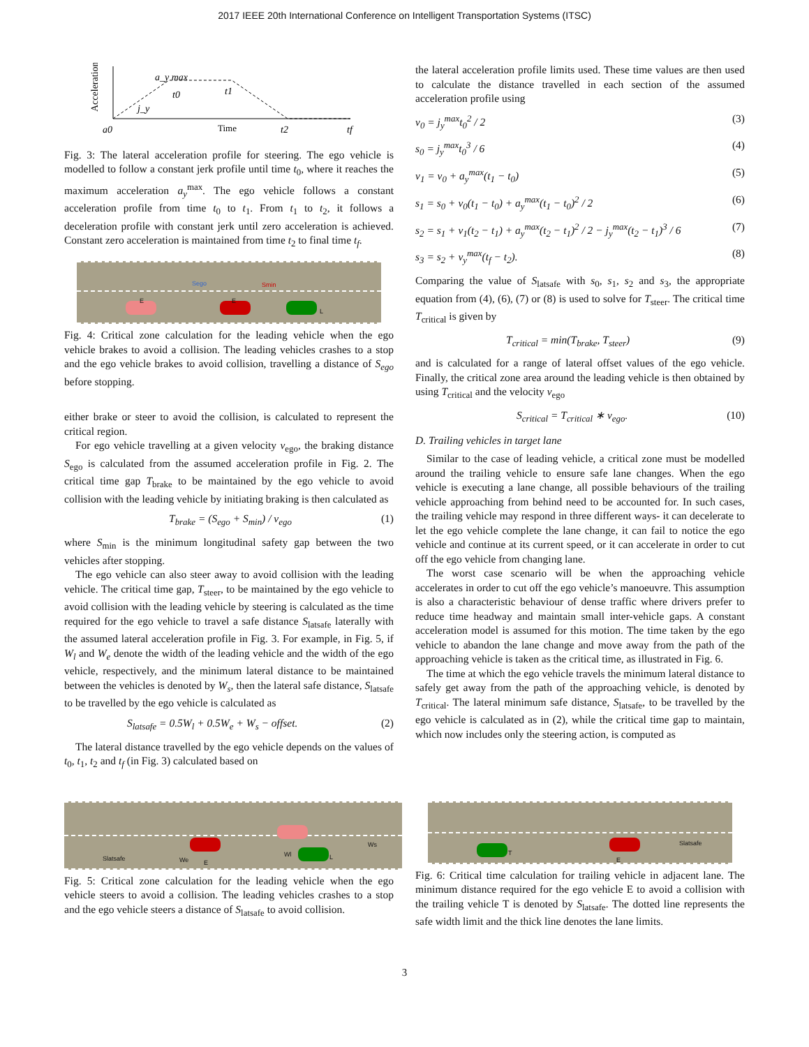2017 IEEE 20th International Conference on Intelligent Transportation Systems (ITSC)
Acceleration
a_y max
t0
t1
j_y
a0
Time
t2
tf
Fig. 3: The lateral acceleration profile for steering. The ego vehicle is modelled to follow a constant jerk profile until time t<sub>0</sub>, where it reaches the maximum acceleration a<sub>y</sub><sup>max</sup>. The ego vehicle follows a constant acceleration profile from time t<sub>0</sub> to t<sub>1</sub>. From t<sub>1</sub> to t<sub>2</sub>, it follows a deceleration profile with constant jerk until zero acceleration is achieved. Constant zero acceleration is maintained from time t<sub>2</sub> to final time t<sub>f</sub>.
Sego Smin
E E
L
Fig. 4: Critical zone calculation for the leading vehicle when the ego vehicle brakes to avoid a collision. The leading vehicles crashes to a stop and the ego vehicle brakes to avoid collision, travelling a distance of S<sub>ego</sub> before stopping.
either brake or steer to avoid the collision, is calculated to represent the critical region.
For ego vehicle travelling at a given velocity v<sub>ego</sub>, the braking distance S<sub>ego</sub> is calculated from the assumed acceleration profile in Fig. 2. The critical time gap T<sub>brake</sub> to be maintained by the ego vehicle to avoid collision with the leading vehicle by initiating braking is then calculated as
T<sub>brake</sub> = (S<sub>ego</sub> + S<sub>min</sub>) / v<sub>ego</sub> (1)
where S<sub>min</sub> is the minimum longitudinal safety gap between the two vehicles after stopping.
The ego vehicle can also steer away to avoid collision with the leading vehicle. The critical time gap, T<sub>steer</sub>, to be maintained by the ego vehicle to avoid collision with the leading vehicle by steering is calculated as the time required for the ego vehicle to travel a safe distance S<sub>latsafe</sub> laterally with the assumed lateral acceleration profile in Fig. 3. For example, in Fig. 5, if W<sub>l</sub> and W<sub>e</sub> denote the width of the leading vehicle and the width of the ego vehicle, respectively, and the minimum lateral distance to be maintained between the vehicles is denoted by W<sub>s</sub>, then the lateral safe distance, S<sub>latsafe</sub> to be travelled by the ego vehicle is calculated as
S<sub>latsafe</sub> = 0.5W<sub>l</sub> + 0.5W<sub>e</sub> + W<sub>s</sub> − offset. (2)
The lateral distance travelled by the ego vehicle depends on the values of t<sub>0</sub>, t<sub>1</sub>, t<sub>2</sub> and t<sub>f</sub> (in Fig. 3) calculated based on
the lateral acceleration profile limits used. These time values are then used to calculate the distance travelled in each section of the assumed acceleration profile using
v<sub>0</sub> = j<sub>y</sub><sup>max</sup>t<sub>0</sub><sup>2</sup> / 2 (3)
s<sub>0</sub> = j<sub>y</sub><sup>max</sup>t<sub>0</sub><sup>3</sup> / 6 (4)
v<sub>1</sub> = v<sub>0</sub> + a<sub>y</sub><sup>max</sup>(t<sub>1</sub> − t<sub>0</sub>) (5)
s<sub>1</sub> = s<sub>0</sub> + v<sub>0</sub>(t<sub>1</sub> − t<sub>0</sub>) + a<sub>y</sub><sup>max</sup>(t<sub>1</sub> − t<sub>0</sub>)<sup>2</sup> / 2 (6)
s<sub>2</sub> = s<sub>1</sub> + v<sub>1</sub>(t<sub>2</sub> − t<sub>1</sub>) + a<sub>y</sub><sup>max</sup>(t<sub>2</sub> − t<sub>1</sub>)<sup>2</sup> / 2 − j<sub>y</sub><sup>max</sup>(t<sub>2</sub> − t<sub>1</sub>)<sup>3</sup> / 6 (7)
s<sub>3</sub> = s<sub>2</sub> + v<sub>y</sub><sup>max</sup>(t<sub>f</sub> − t<sub>2</sub>). (8)
Comparing the value of S<sub>latsafe</sub> with s<sub>0</sub>, s<sub>1</sub>, s<sub>2</sub> and s<sub>3</sub>, the appropriate equation from (4), (6), (7) or (8) is used to solve for T<sub>steer</sub>. The critical time T<sub>critical</sub> is given by
T<sub>critical</sub> = min(T<sub>brake</sub>, T<sub>steer</sub>) (9)
and is calculated for a range of lateral offset values of the ego vehicle. Finally, the critical zone area around the leading vehicle is then obtained by using T<sub>critical</sub> and the velocity v<sub>ego</sub>
S<sub>critical</sub> = T<sub>critical</sub> ∗ v<sub>ego</sub>. (10)
D. Trailing vehicles in target lane
Similar to the case of leading vehicle, a critical zone must be modelled around the trailing vehicle to ensure safe lane changes. When the ego vehicle is executing a lane change, all possible behaviours of the trailing vehicle approaching from behind need to be accounted for. In such cases, the trailing vehicle may respond in three different ways- it can decelerate to let the ego vehicle complete the lane change, it can fail to notice the ego vehicle and continue at its current speed, or it can accelerate in order to cut off the ego vehicle from changing lane.
The worst case scenario will be when the approaching vehicle accelerates in order to cut off the ego vehicle’s manoeuvre. This assumption is also a characteristic behaviour of dense traffic where drivers prefer to reduce time headway and maintain small inter-vehicle gaps. A constant acceleration model is assumed for this motion. The time taken by the ego vehicle to abandon the lane change and move away from the path of the approaching vehicle is taken as the critical time, as illustrated in Fig. 6.
The time at which the ego vehicle travels the minimum lateral distance to safely get away from the path of the approaching vehicle, is denoted by T<sub>critical</sub>. The lateral minimum safe distance, S<sub>latsafe</sub>, to be travelled by the ego vehicle is calculated as in (2), while the critical time gap to maintain, which now includes only the steering action, is computed as
Slatsafe We E
Wl L
Ws
Fig. 5: Critical zone calculation for the leading vehicle when the ego vehicle steers to avoid a collision. The leading vehicles crashes to a stop and the ego vehicle steers a distance of S<sub>latsafe</sub> to avoid collision.
T
E
Slatsafe
Fig. 6: Critical time calculation for trailing vehicle in adjacent lane. The minimum distance required for the ego vehicle E to avoid a collision with the trailing vehicle T is denoted by S<sub>latsafe</sub>. The dotted line represents the safe width limit and the thick line denotes the lane limits.
3